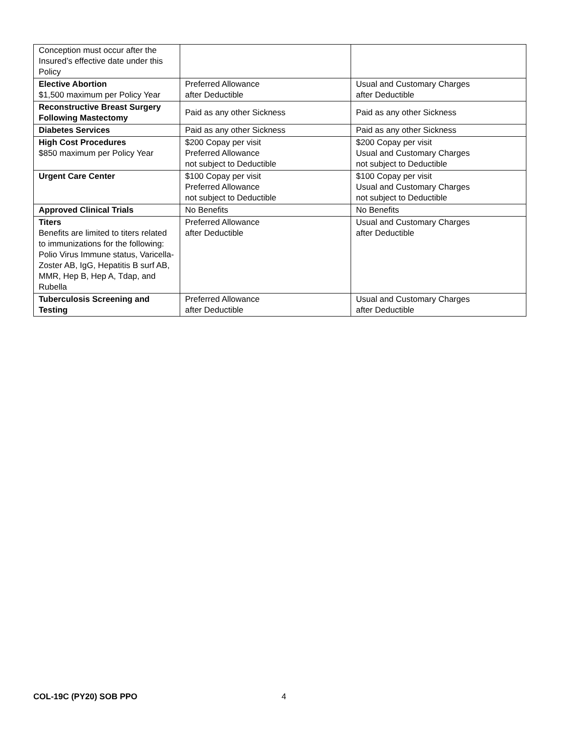| Conception must occur after the Insured’s effective date under this Policy | | |
| Elective Abortion $1,500 maximum per Policy Year | Preferred Allowance after Deductible | Usual and Customary Charges after Deductible |
| Reconstructive Breast Surgery Following Mastectomy | Paid as any other Sickness | Paid as any other Sickness |
| Diabetes Services | Paid as any other Sickness | Paid as any other Sickness |
| High Cost Procedures $850 maximum per Policy Year | $200 Copay per visit Preferred Allowance not subject to Deductible | $200 Copay per visit Usual and Customary Charges not subject to Deductible |
| Urgent Care Center | $100 Copay per visit Preferred Allowance not subject to Deductible | $100 Copay per visit Usual and Customary Charges not subject to Deductible |
| Approved Clinical Trials | No Benefits | No Benefits |
| Titers Benefits are limited to titers related to immunizations for the following: Polio Virus Immune status, Varicella-Zoster AB, IgG, Hepatitis B surf AB, MMR, Hep B, Hep A, Tdap, and Rubella | Preferred Allowance after Deductible | Usual and Customary Charges after Deductible |
| Tuberculosis Screening and Testing | Preferred Allowance after Deductible | Usual and Customary Charges after Deductible |
COL-19C (PY20) SOB PPO 4